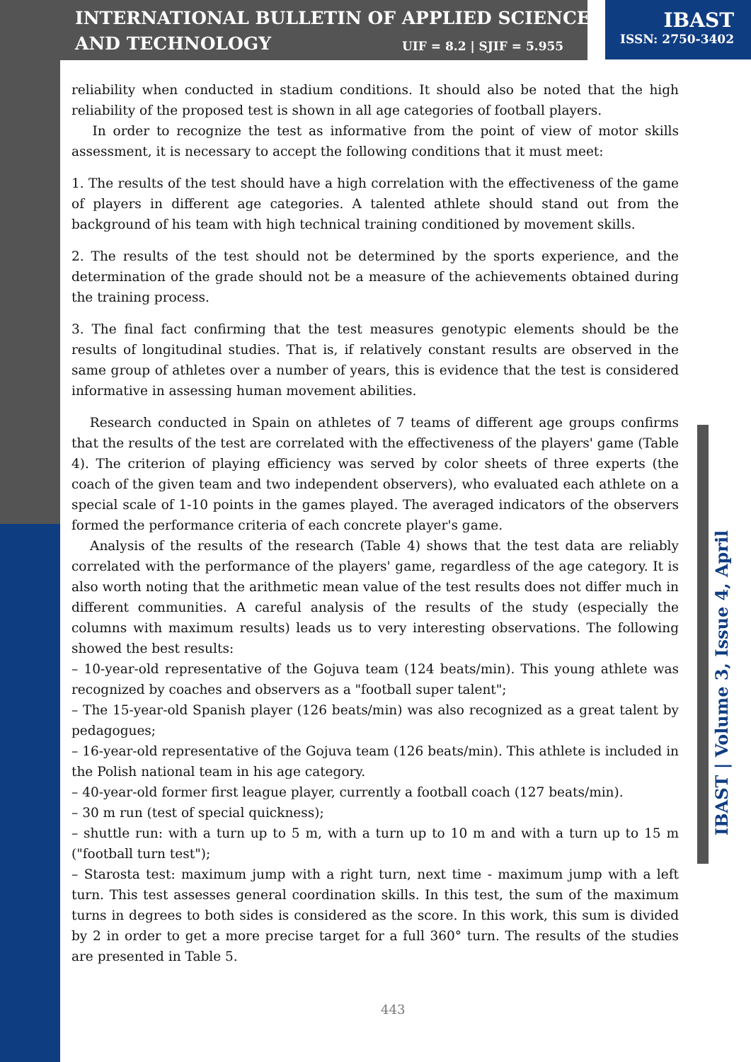INTERNATIONAL BULLETIN OF APPLIED SCIENCE
AND TECHNOLOGY
UIF = 8.2 | SJIF = 5.955
IBAST
ISSN: 2750-3402
IBAST | Volume 3, Issue 4, April
reliability when conducted in stadium conditions. It should also be noted that the high reliability of the proposed test is shown in all age categories of football players.
In order to recognize the test as informative from the point of view of motor skills assessment, it is necessary to accept the following conditions that it must meet:
1. The results of the test should have a high correlation with the effectiveness of the game of players in different age categories. A talented athlete should stand out from the background of his team with high technical training conditioned by movement skills.
2. The results of the test should not be determined by the sports experience, and the determination of the grade should not be a measure of the achievements obtained during the training process.
3. The final fact confirming that the test measures genotypic elements should be the results of longitudinal studies. That is, if relatively constant results are observed in the same group of athletes over a number of years, this is evidence that the test is considered informative in assessing human movement abilities.
Research conducted in Spain on athletes of 7 teams of different age groups confirms that the results of the test are correlated with the effectiveness of the players' game (Table 4). The criterion of playing efficiency was served by color sheets of three experts (the coach of the given team and two independent observers), who evaluated each athlete on a special scale of 1-10 points in the games played. The averaged indicators of the observers formed the performance criteria of each concrete player's game.
Analysis of the results of the research (Table 4) shows that the test data are reliably correlated with the performance of the players' game, regardless of the age category. It is also worth noting that the arithmetic mean value of the test results does not differ much in different communities. A careful analysis of the results of the study (especially the columns with maximum results) leads us to very interesting observations. The following showed the best results:
– 10-year-old representative of the Gojuva team (124 beats/min). This young athlete was recognized by coaches and observers as a "football super talent";
– The 15-year-old Spanish player (126 beats/min) was also recognized as a great talent by pedagogues;
– 16-year-old representative of the Gojuva team (126 beats/min). This athlete is included in the Polish national team in his age category.
– 40-year-old former first league player, currently a football coach (127 beats/min).
– 30 m run (test of special quickness);
– shuttle run: with a turn up to 5 m, with a turn up to 10 m and with a turn up to 15 m ("football turn test");
– Starosta test: maximum jump with a right turn, next time - maximum jump with a left turn. This test assesses general coordination skills. In this test, the sum of the maximum turns in degrees to both sides is considered as the score. In this work, this sum is divided by 2 in order to get a more precise target for a full 360° turn. The results of the studies are presented in Table 5.
443